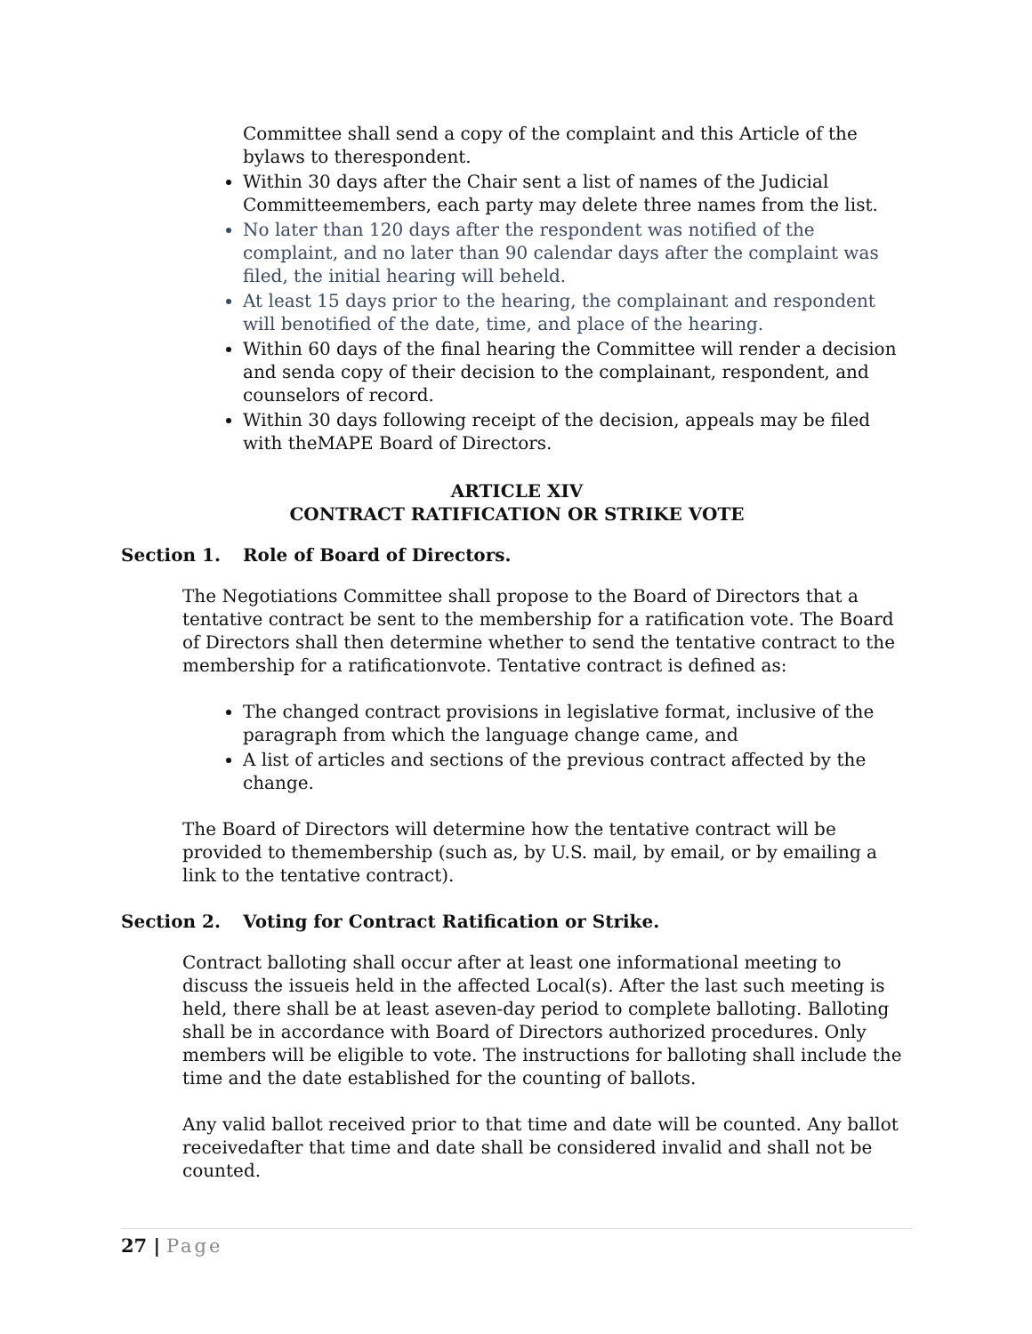Committee shall send a copy of the complaint and this Article of the bylaws to therespondent.
Within 30 days after the Chair sent a list of names of the Judicial Committeemembers, each party may delete three names from the list.
No later than 120 days after the respondent was notified of the complaint, and no later than 90 calendar days after the complaint was filed, the initial hearing will beheld.
At least 15 days prior to the hearing, the complainant and respondent will benotified of the date, time, and place of the hearing.
Within 60 days of the final hearing the Committee will render a decision and senda copy of their decision to the complainant, respondent, and counselors of record.
Within 30 days following receipt of the decision, appeals may be filed with theMAPE Board of Directors.
ARTICLE XIV
CONTRACT RATIFICATION OR STRIKE VOTE
Section 1. Role of Board of Directors.
The Negotiations Committee shall propose to the Board of Directors that a tentative contract be sent to the membership for a ratification vote. The Board of Directors shall then determine whether to send the tentative contract to the membership for a ratificationvote. Tentative contract is defined as:
The changed contract provisions in legislative format, inclusive of the paragraph from which the language change came, and
A list of articles and sections of the previous contract affected by the change.
The Board of Directors will determine how the tentative contract will be provided to themembership (such as, by U.S. mail, by email, or by emailing a link to the tentative contract).
Section 2. Voting for Contract Ratification or Strike.
Contract balloting shall occur after at least one informational meeting to discuss the issueis held in the affected Local(s). After the last such meeting is held, there shall be at least aseven-day period to complete balloting. Balloting shall be in accordance with Board of Directors authorized procedures. Only members will be eligible to vote. The instructions for balloting shall include the time and the date established for the counting of ballots.
Any valid ballot received prior to that time and date will be counted. Any ballot receivedafter that time and date shall be considered invalid and shall not be counted.
27 | Page